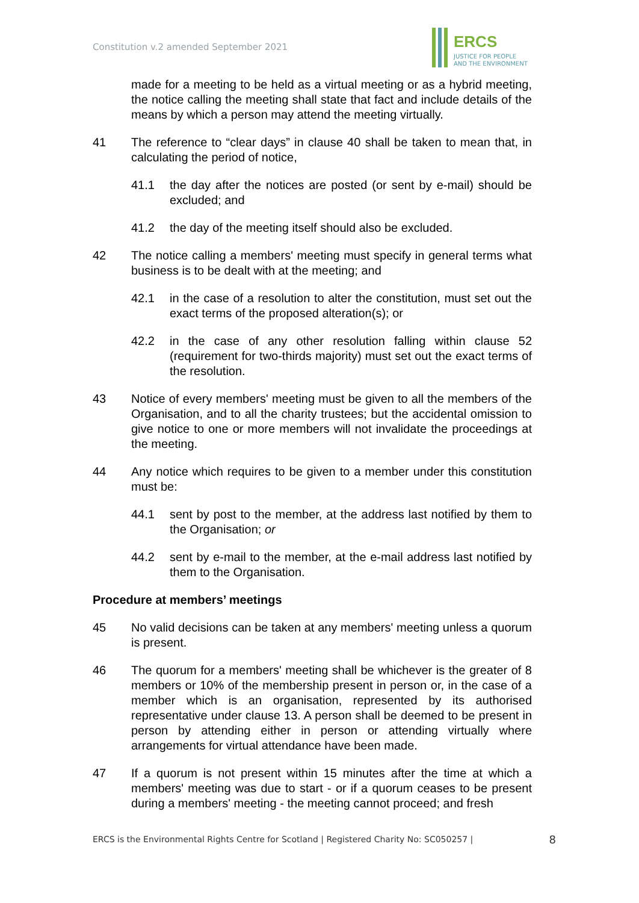Constitution v.2 amended September 2021
ERCS
JUSTICE FOR PEOPLE
AND THE ENVIRONMENT
made for a meeting to be held as a virtual meeting or as a hybrid meeting, the notice calling the meeting shall state that fact and include details of the means by which a person may attend the meeting virtually.
41 The reference to “clear days” in clause 40 shall be taken to mean that, in calculating the period of notice,
41.1 the day after the notices are posted (or sent by e-mail) should be excluded; and
41.2 the day of the meeting itself should also be excluded.
42 The notice calling a members' meeting must specify in general terms what business is to be dealt with at the meeting; and
42.1 in the case of a resolution to alter the constitution, must set out the exact terms of the proposed alteration(s); or
42.2 in the case of any other resolution falling within clause 52 (requirement for two-thirds majority) must set out the exact terms of the resolution.
43 Notice of every members' meeting must be given to all the members of the Organisation, and to all the charity trustees; but the accidental omission to give notice to one or more members will not invalidate the proceedings at the meeting.
44 Any notice which requires to be given to a member under this constitution must be:
44.1 sent by post to the member, at the address last notified by them to the Organisation; or
44.2 sent by e-mail to the member, at the e-mail address last notified by them to the Organisation.
Procedure at members’ meetings
45 No valid decisions can be taken at any members' meeting unless a quorum is present.
46 The quorum for a members' meeting shall be whichever is the greater of 8 members or 10% of the membership present in person or, in the case of a member which is an organisation, represented by its authorised representative under clause 13. A person shall be deemed to be present in person by attending either in person or attending virtually where arrangements for virtual attendance have been made.
47 If a quorum is not present within 15 minutes after the time at which a members' meeting was due to start - or if a quorum ceases to be present during a members' meeting - the meeting cannot proceed; and fresh
ERCS is the Environmental Rights Centre for Scotland | Registered Charity No: SC050257 | 8